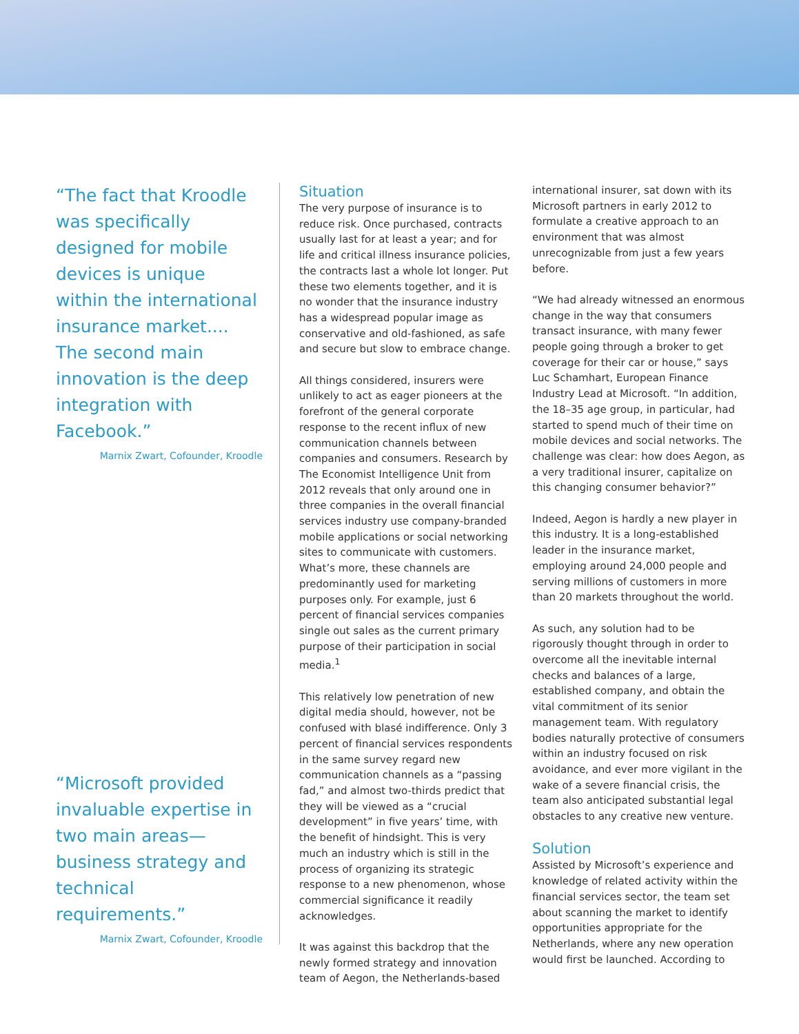“The fact that Kroodle was specifically designed for mobile devices is unique within the international insurance market.... The second main innovation is the deep integration with Facebook.”
Marnix Zwart, Cofounder, Kroodle
“Microsoft provided invaluable expertise in two main areas—business strategy and technical requirements.”
Marnix Zwart, Cofounder, Kroodle
Situation
The very purpose of insurance is to reduce risk. Once purchased, contracts usually last for at least a year; and for life and critical illness insurance policies, the contracts last a whole lot longer. Put these two elements together, and it is no wonder that the insurance industry has a widespread popular image as conservative and old-fashioned, as safe and secure but slow to embrace change.
All things considered, insurers were unlikely to act as eager pioneers at the forefront of the general corporate response to the recent influx of new communication channels between companies and consumers. Research by The Economist Intelligence Unit from 2012 reveals that only around one in three companies in the overall financial services industry use company-branded mobile applications or social networking sites to communicate with customers. What’s more, these channels are predominantly used for marketing purposes only. For example, just 6 percent of financial services companies single out sales as the current primary purpose of their participation in social media.<sup>1</sup>
This relatively low penetration of new digital media should, however, not be confused with blasé indifference. Only 3 percent of financial services respondents in the same survey regard new communication channels as a “passing fad,” and almost two-thirds predict that they will be viewed as a “crucial development” in five years’ time, with the benefit of hindsight. This is very much an industry which is still in the process of organizing its strategic response to a new phenomenon, whose commercial significance it readily acknowledges.
It was against this backdrop that the newly formed strategy and innovation team of Aegon, the Netherlands-based
international insurer, sat down with its Microsoft partners in early 2012 to formulate a creative approach to an environment that was almost unrecognizable from just a few years before.
“We had already witnessed an enormous change in the way that consumers transact insurance, with many fewer people going through a broker to get coverage for their car or house,” says Luc Schamhart, European Finance Industry Lead at Microsoft. “In addition, the 18–35 age group, in particular, had started to spend much of their time on mobile devices and social networks. The challenge was clear: how does Aegon, as a very traditional insurer, capitalize on this changing consumer behavior?”
Indeed, Aegon is hardly a new player in this industry. It is a long-established leader in the insurance market, employing around 24,000 people and serving millions of customers in more than 20 markets throughout the world.
As such, any solution had to be rigorously thought through in order to overcome all the inevitable internal checks and balances of a large, established company, and obtain the vital commitment of its senior management team. With regulatory bodies naturally protective of consumers within an industry focused on risk avoidance, and ever more vigilant in the wake of a severe financial crisis, the team also anticipated substantial legal obstacles to any creative new venture.
Solution
Assisted by Microsoft’s experience and knowledge of related activity within the financial services sector, the team set about scanning the market to identify opportunities appropriate for the Netherlands, where any new operation would first be launched. According to